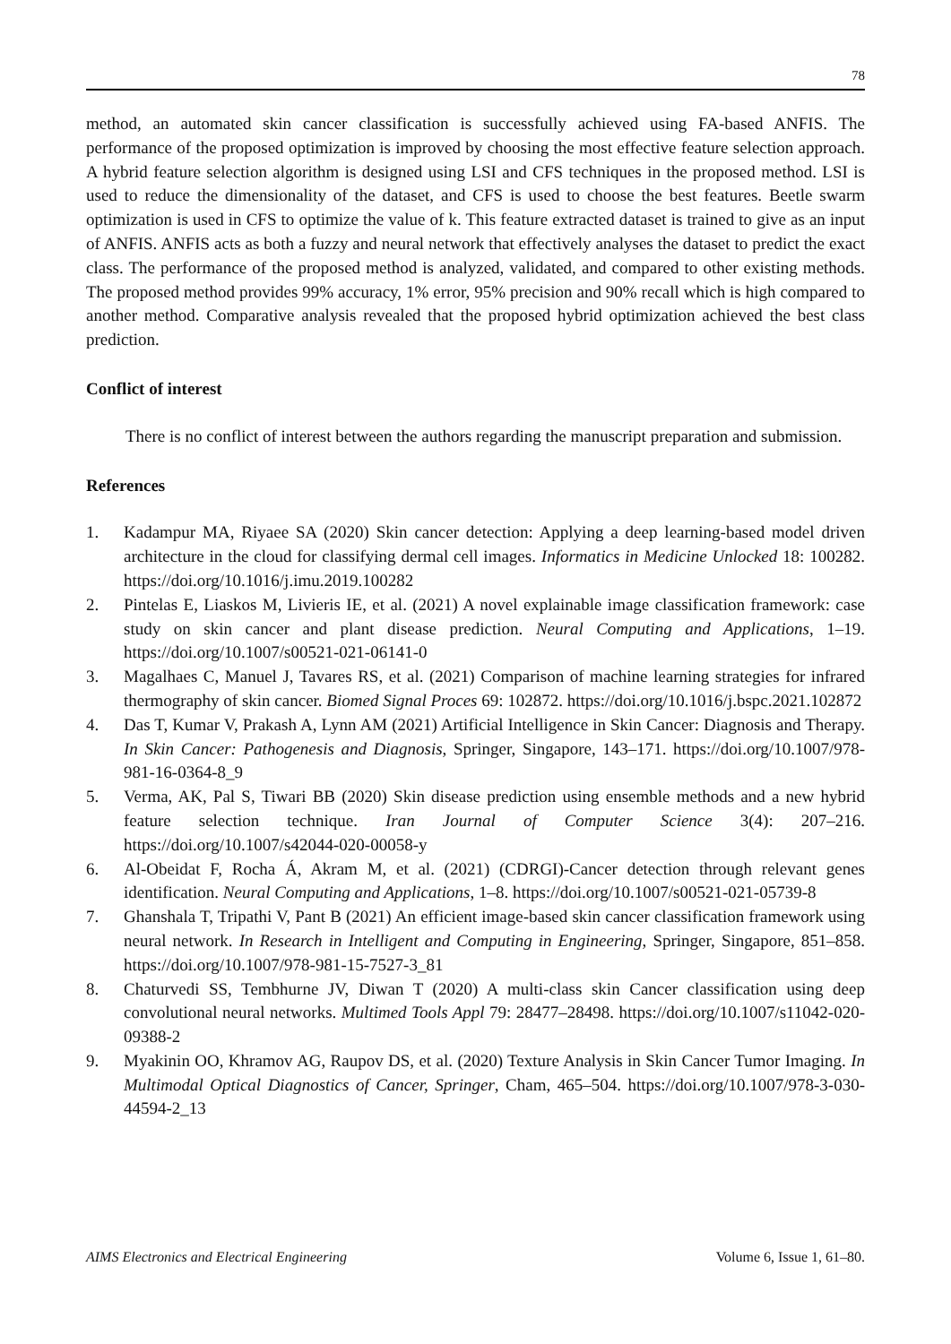78
method, an automated skin cancer classification is successfully achieved using FA-based ANFIS. The performance of the proposed optimization is improved by choosing the most effective feature selection approach. A hybrid feature selection algorithm is designed using LSI and CFS techniques in the proposed method. LSI is used to reduce the dimensionality of the dataset, and CFS is used to choose the best features. Beetle swarm optimization is used in CFS to optimize the value of k. This feature extracted dataset is trained to give as an input of ANFIS. ANFIS acts as both a fuzzy and neural network that effectively analyses the dataset to predict the exact class. The performance of the proposed method is analyzed, validated, and compared to other existing methods. The proposed method provides 99% accuracy, 1% error, 95% precision and 90% recall which is high compared to another method. Comparative analysis revealed that the proposed hybrid optimization achieved the best class prediction.
Conflict of interest
There is no conflict of interest between the authors regarding the manuscript preparation and submission.
References
1. Kadampur MA, Riyaee SA (2020) Skin cancer detection: Applying a deep learning-based model driven architecture in the cloud for classifying dermal cell images. Informatics in Medicine Unlocked 18: 100282. https://doi.org/10.1016/j.imu.2019.100282
2. Pintelas E, Liaskos M, Livieris IE, et al. (2021) A novel explainable image classification framework: case study on skin cancer and plant disease prediction. Neural Computing and Applications, 1–19. https://doi.org/10.1007/s00521-021-06141-0
3. Magalhaes C, Manuel J, Tavares RS, et al. (2021) Comparison of machine learning strategies for infrared thermography of skin cancer. Biomed Signal Proces 69: 102872. https://doi.org/10.1016/j.bspc.2021.102872
4. Das T, Kumar V, Prakash A, Lynn AM (2021) Artificial Intelligence in Skin Cancer: Diagnosis and Therapy. In Skin Cancer: Pathogenesis and Diagnosis, Springer, Singapore, 143–171. https://doi.org/10.1007/978-981-16-0364-8_9
5. Verma, AK, Pal S, Tiwari BB (2020) Skin disease prediction using ensemble methods and a new hybrid feature selection technique. Iran Journal of Computer Science 3(4): 207–216. https://doi.org/10.1007/s42044-020-00058-y
6. Al-Obeidat F, Rocha Á, Akram M, et al. (2021) (CDRGI)-Cancer detection through relevant genes identification. Neural Computing and Applications, 1–8. https://doi.org/10.1007/s00521-021-05739-8
7. Ghanshala T, Tripathi V, Pant B (2021) An efficient image-based skin cancer classification framework using neural network. In Research in Intelligent and Computing in Engineering, Springer, Singapore, 851–858. https://doi.org/10.1007/978-981-15-7527-3_81
8. Chaturvedi SS, Tembhurne JV, Diwan T (2020) A multi-class skin Cancer classification using deep convolutional neural networks. Multimed Tools Appl 79: 28477–28498. https://doi.org/10.1007/s11042-020-09388-2
9. Myakinin OO, Khramov AG, Raupov DS, et al. (2020) Texture Analysis in Skin Cancer Tumor Imaging. In Multimodal Optical Diagnostics of Cancer, Springer, Cham, 465–504. https://doi.org/10.1007/978-3-030-44594-2_13
AIMS Electronics and Electrical Engineering Volume 6, Issue 1, 61–80.